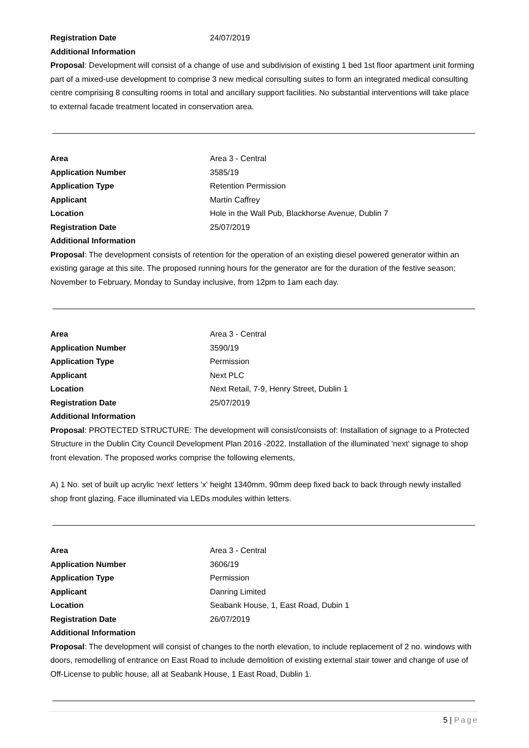Registration Date 24/07/2019
Additional Information
Proposal: Development will consist of a change of use and subdivision of existing 1 bed 1st floor apartment unit forming part of a mixed-use development to comprise 3 new medical consulting suites to form an integrated medical consulting centre comprising 8 consulting rooms in total and ancillary support facilities. No substantial interventions will take place to external facade treatment located in conservation area.
Area Area 3 - Central
Application Number 3585/19
Application Type Retention Permission
Applicant Martin Caffrey
Location Hole in the Wall Pub, Blackhorse Avenue, Dublin 7
Registration Date 25/07/2019
Additional Information
Proposal: The development consists of retention for the operation of an existing diesel powered generator within an existing garage at this site. The proposed running hours for the generator are for the duration of the festive season; November to February, Monday to Sunday inclusive, from 12pm to 1am each day.
Area Area 3 - Central
Application Number 3590/19
Application Type Permission
Applicant Next PLC
Location Next Retail, 7-9, Henry Street, Dublin 1
Registration Date 25/07/2019
Additional Information
Proposal: PROTECTED STRUCTURE: The development will consist/consists of: Installation of signage to a Protected Structure in the Dublin City Council Development Plan 2016 -2022. Installation of the illuminated 'next' signage to shop front elevation. The proposed works comprise the following elements,
A) 1 No. set of built up acrylic 'next' letters 'x' height 1340mm, 90mm deep fixed back to back through newly installed shop front glazing. Face illuminated via LEDs modules within letters.
Area Area 3 - Central
Application Number 3606/19
Application Type Permission
Applicant Danring Limited
Location Seabank House, 1, East Road, Dubin 1
Registration Date 26/07/2019
Additional Information
Proposal: The development will consist of changes to the north elevation, to include replacement of 2 no. windows with doors, remodelling of entrance on East Road to include demolition of existing external stair tower and change of use of Off-License to public house, all at Seabank House, 1 East Road, Dublin 1.
5 | Page